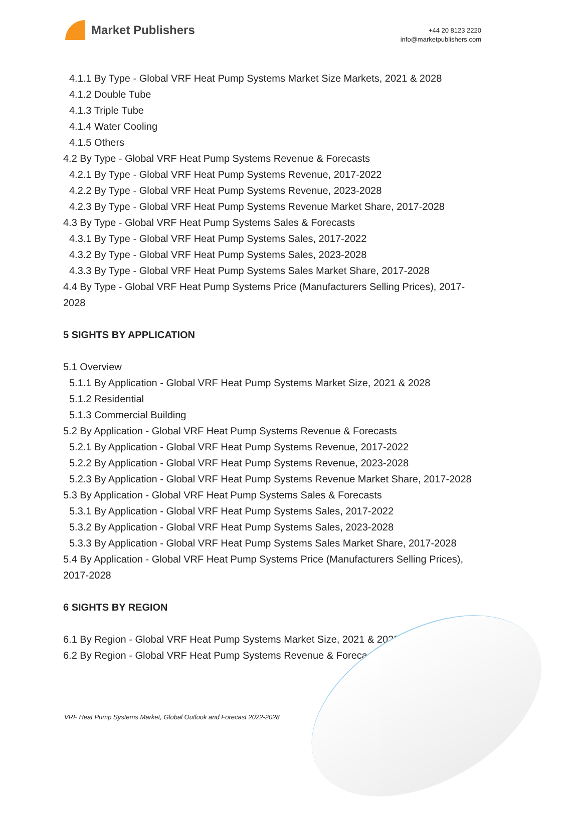Market Publishers
+44 20 8123 2220
info@marketpublishers.com
4.1.1 By Type - Global VRF Heat Pump Systems Market Size Markets, 2021 & 2028
4.1.2 Double Tube
4.1.3 Triple Tube
4.1.4 Water Cooling
4.1.5 Others
4.2 By Type - Global VRF Heat Pump Systems Revenue & Forecasts
4.2.1 By Type - Global VRF Heat Pump Systems Revenue, 2017-2022
4.2.2 By Type - Global VRF Heat Pump Systems Revenue, 2023-2028
4.2.3 By Type - Global VRF Heat Pump Systems Revenue Market Share, 2017-2028
4.3 By Type - Global VRF Heat Pump Systems Sales & Forecasts
4.3.1 By Type - Global VRF Heat Pump Systems Sales, 2017-2022
4.3.2 By Type - Global VRF Heat Pump Systems Sales, 2023-2028
4.3.3 By Type - Global VRF Heat Pump Systems Sales Market Share, 2017-2028
4.4 By Type - Global VRF Heat Pump Systems Price (Manufacturers Selling Prices), 2017-2028
5 SIGHTS BY APPLICATION
5.1 Overview
5.1.1 By Application - Global VRF Heat Pump Systems Market Size, 2021 & 2028
5.1.2 Residential
5.1.3 Commercial Building
5.2 By Application - Global VRF Heat Pump Systems Revenue & Forecasts
5.2.1 By Application - Global VRF Heat Pump Systems Revenue, 2017-2022
5.2.2 By Application - Global VRF Heat Pump Systems Revenue, 2023-2028
5.2.3 By Application - Global VRF Heat Pump Systems Revenue Market Share, 2017-2028
5.3 By Application - Global VRF Heat Pump Systems Sales & Forecasts
5.3.1 By Application - Global VRF Heat Pump Systems Sales, 2017-2022
5.3.2 By Application - Global VRF Heat Pump Systems Sales, 2023-2028
5.3.3 By Application - Global VRF Heat Pump Systems Sales Market Share, 2017-2028
5.4 By Application - Global VRF Heat Pump Systems Price (Manufacturers Selling Prices), 2017-2028
6 SIGHTS BY REGION
6.1 By Region - Global VRF Heat Pump Systems Market Size, 2021 & 2028
6.2 By Region - Global VRF Heat Pump Systems Revenue & Forecasts
VRF Heat Pump Systems Market, Global Outlook and Forecast 2022-2028